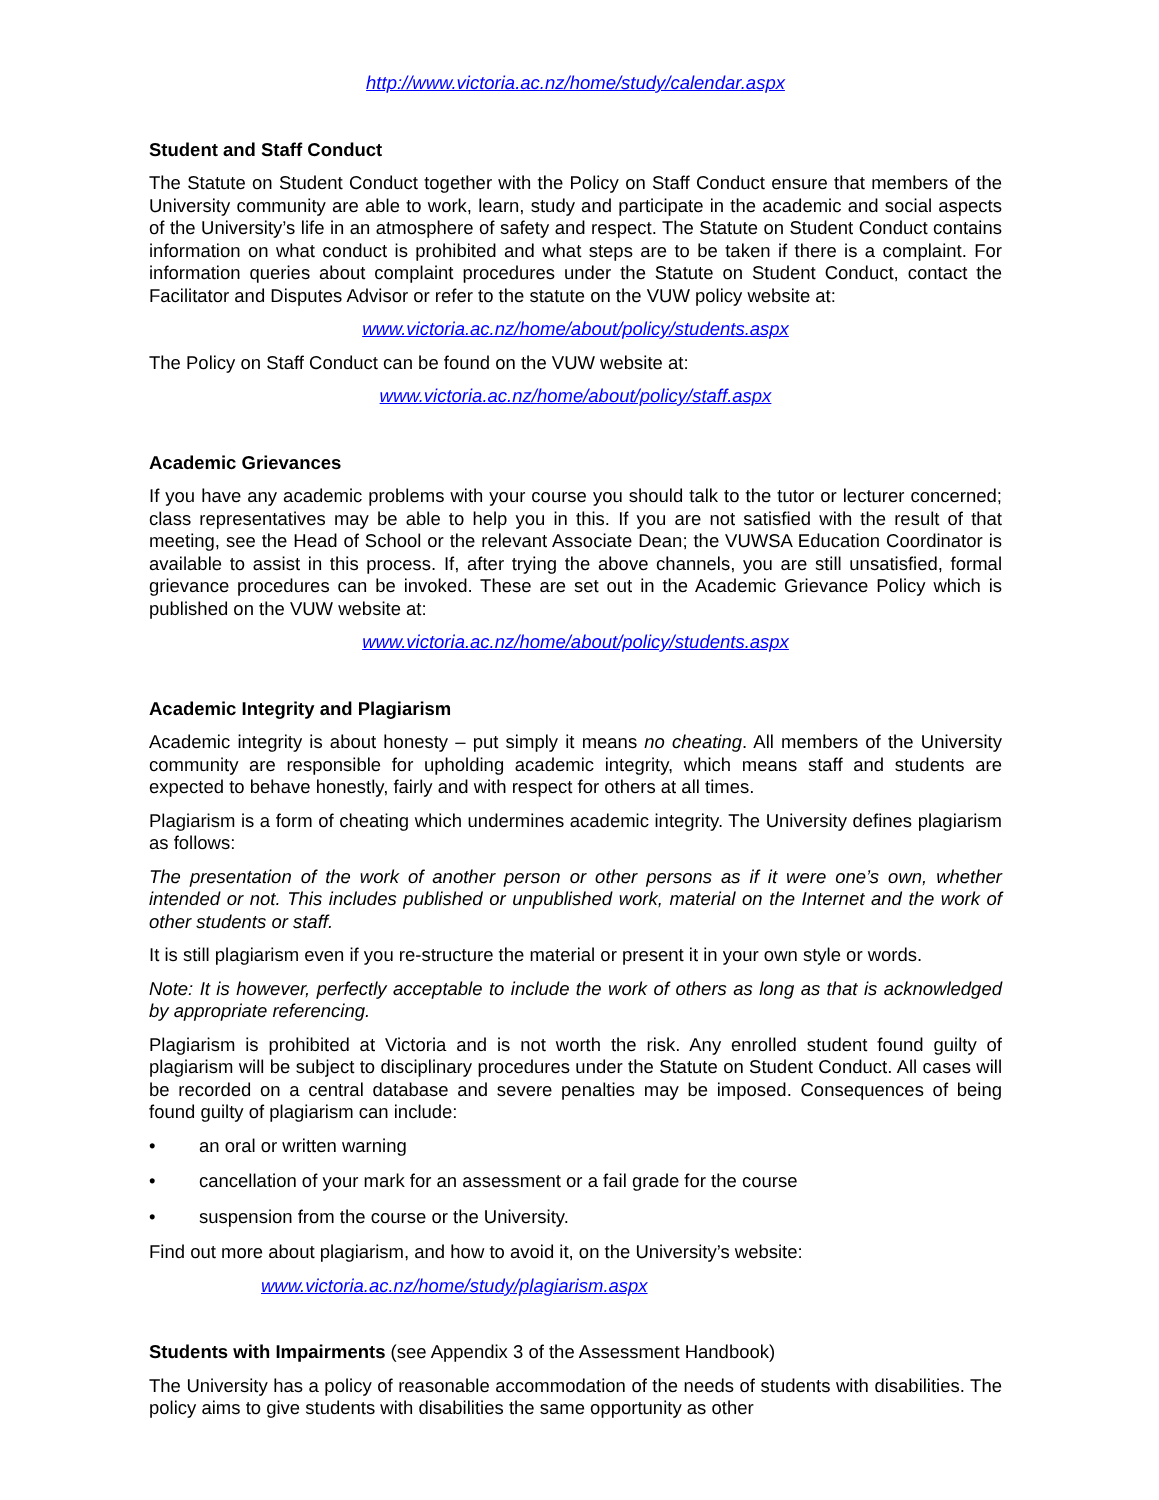http://www.victoria.ac.nz/home/study/calendar.aspx
Student and Staff Conduct
The Statute on Student Conduct together with the Policy on Staff Conduct ensure that members of the University community are able to work, learn, study and participate in the academic and social aspects of the University’s life in an atmosphere of safety and respect. The Statute on Student Conduct contains information on what conduct is prohibited and what steps are to be taken if there is a complaint. For information queries about complaint procedures under the Statute on Student Conduct, contact the Facilitator and Disputes Advisor or refer to the statute on the VUW policy website at:
www.victoria.ac.nz/home/about/policy/students.aspx
The Policy on Staff Conduct can be found on the VUW website at:
www.victoria.ac.nz/home/about/policy/staff.aspx
Academic Grievances
If you have any academic problems with your course you should talk to the tutor or lecturer concerned; class representatives may be able to help you in this. If you are not satisfied with the result of that meeting, see the Head of School or the relevant Associate Dean; the VUWSA Education Coordinator is available to assist in this process. If, after trying the above channels, you are still unsatisfied, formal grievance procedures can be invoked. These are set out in the Academic Grievance Policy which is published on the VUW website at:
www.victoria.ac.nz/home/about/policy/students.aspx
Academic Integrity and Plagiarism
Academic integrity is about honesty – put simply it means no cheating. All members of the University community are responsible for upholding academic integrity, which means staff and students are expected to behave honestly, fairly and with respect for others at all times.
Plagiarism is a form of cheating which undermines academic integrity. The University defines plagiarism as follows:
The presentation of the work of another person or other persons as if it were one’s own, whether intended or not. This includes published or unpublished work, material on the Internet and the work of other students or staff.
It is still plagiarism even if you re-structure the material or present it in your own style or words.
Note: It is however, perfectly acceptable to include the work of others as long as that is acknowledged by appropriate referencing.
Plagiarism is prohibited at Victoria and is not worth the risk. Any enrolled student found guilty of plagiarism will be subject to disciplinary procedures under the Statute on Student Conduct. All cases will be recorded on a central database and severe penalties may be imposed. Consequences of being found guilty of plagiarism can include:
• an oral or written warning
• cancellation of your mark for an assessment or a fail grade for the course
• suspension from the course or the University.
Find out more about plagiarism, and how to avoid it, on the University’s website:
www.victoria.ac.nz/home/study/plagiarism.aspx
Students with Impairments (see Appendix 3 of the Assessment Handbook)
The University has a policy of reasonable accommodation of the needs of students with disabilities. The policy aims to give students with disabilities the same opportunity as other